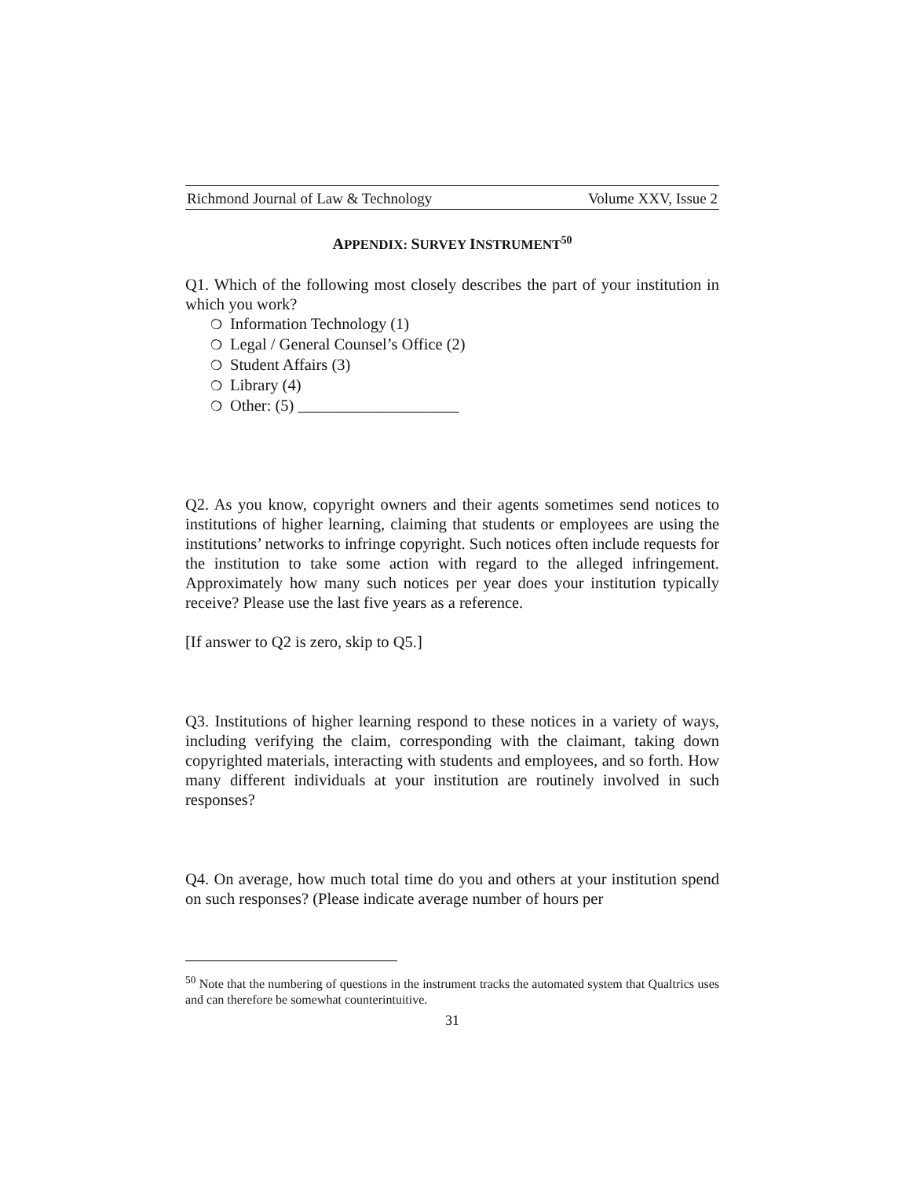Richmond Journal of Law & Technology Volume XXV, Issue 2
APPENDIX: SURVEY INSTRUMENT<sup>50</sup>
Q1. Which of the following most closely describes the part of your institution in which you work?
❍ Information Technology (1)
❍ Legal / General Counsel’s Office (2)
❍ Student Affairs (3)
❍ Library (4)
❍ Other: (5) ____________________
Q2. As you know, copyright owners and their agents sometimes send notices to institutions of higher learning, claiming that students or employees are using the institutions’ networks to infringe copyright. Such notices often include requests for the institution to take some action with regard to the alleged infringement. Approximately how many such notices per year does your institution typically receive? Please use the last five years as a reference.
[If answer to Q2 is zero, skip to Q5.]
Q3. Institutions of higher learning respond to these notices in a variety of ways, including verifying the claim, corresponding with the claimant, taking down copyrighted materials, interacting with students and employees, and so forth. How many different individuals at your institution are routinely involved in such responses?
Q4. On average, how much total time do you and others at your institution spend on such responses? (Please indicate average number of hours per
<sup>50</sup> Note that the numbering of questions in the instrument tracks the automated system that Qualtrics uses and can therefore be somewhat counterintuitive.
31